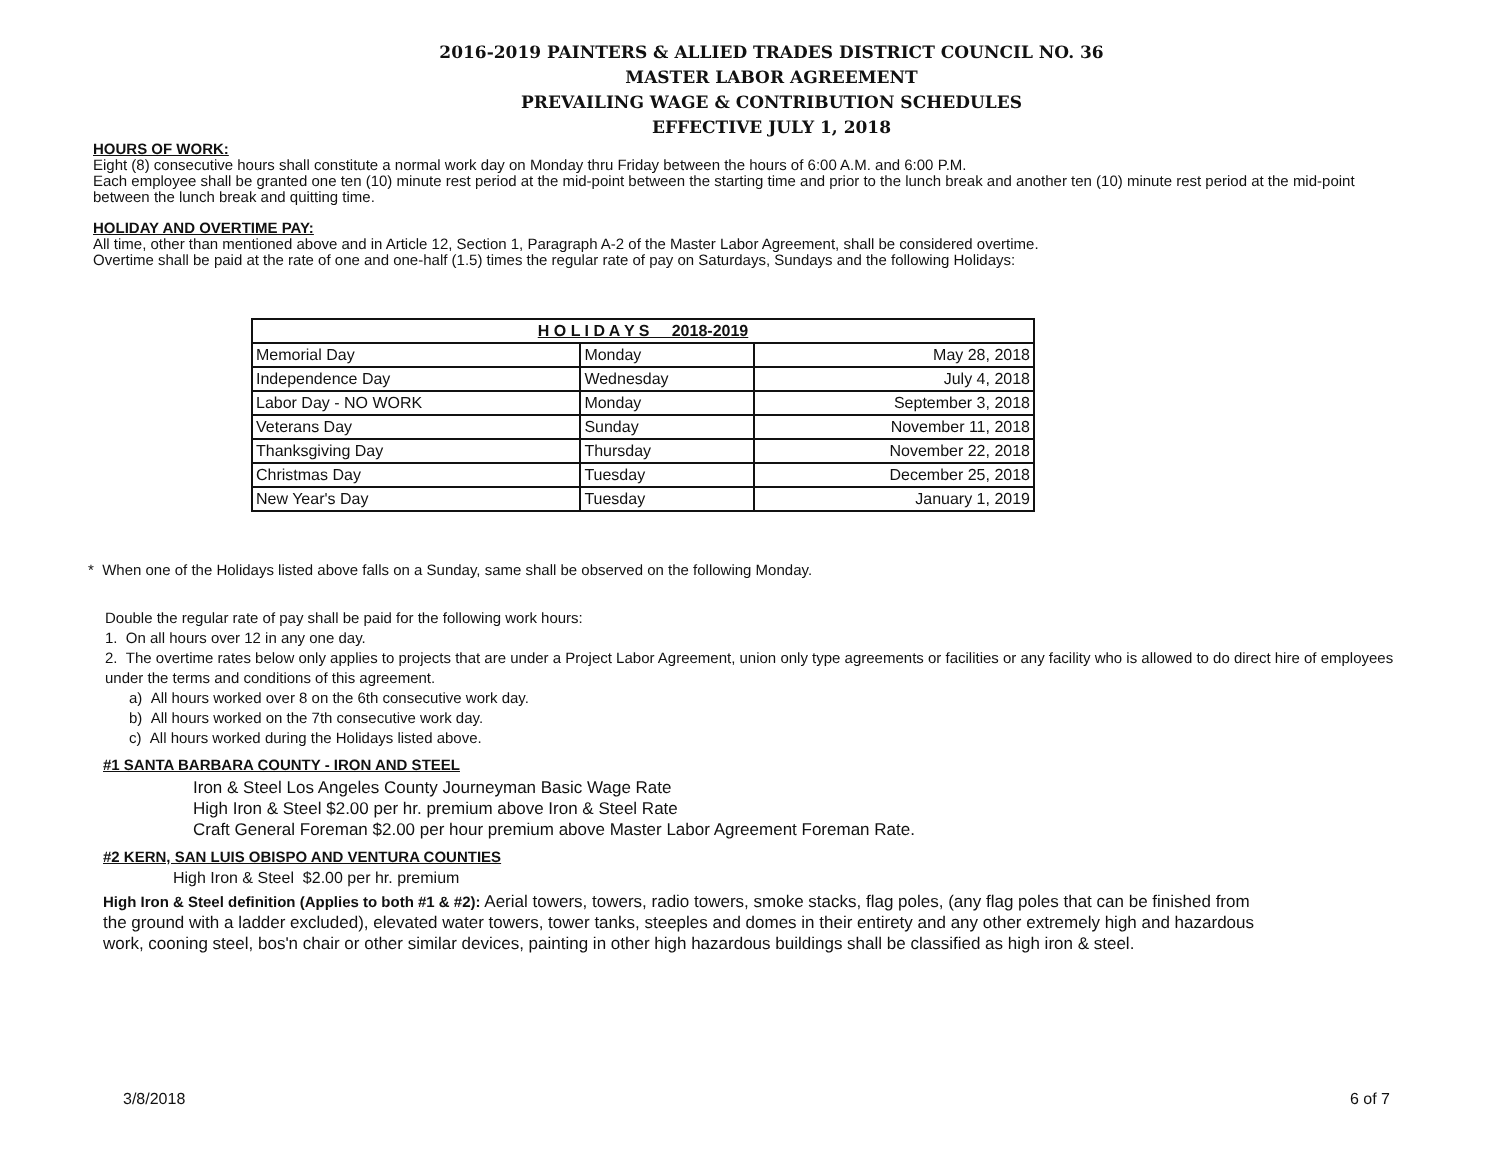2016-2019 PAINTERS & ALLIED TRADES DISTRICT COUNCIL NO. 36
MASTER LABOR AGREEMENT
PREVAILING WAGE & CONTRIBUTION SCHEDULES
EFFECTIVE JULY 1, 2018
HOURS OF WORK:
Eight (8) consecutive hours shall constitute a normal work day on Monday thru Friday between the hours of 6:00 A.M. and 6:00 P.M.
Each employee shall be granted one ten (10) minute rest period at the mid-point between the starting time and prior to the lunch break and another ten (10) minute rest period at the mid-point between the lunch break and quitting time.
HOLIDAY AND OVERTIME PAY:
All time, other than mentioned above and in Article 12, Section 1, Paragraph A-2 of the Master Labor Agreement, shall be considered overtime.
Overtime shall be paid at the rate of one and one-half (1.5) times the regular rate of pay on Saturdays, Sundays and the following Holidays:
| H O L I D A Y S 2018-2019 | | |
| --- | --- | --- |
| Memorial Day | Monday | May 28, 2018 |
| Independence Day | Wednesday | July 4, 2018 |
| Labor Day - NO WORK | Monday | September 3, 2018 |
| Veterans Day | Sunday | November 11, 2018 |
| Thanksgiving Day | Thursday | November 22, 2018 |
| Christmas Day | Tuesday | December 25, 2018 |
| New Year's Day | Tuesday | January 1, 2019 |
* When one of the Holidays listed above falls on a Sunday, same shall be observed on the following Monday.
Double the regular rate of pay shall be paid for the following work hours:
1. On all hours over 12 in any one day.
2. The overtime rates below only applies to projects that are under a Project Labor Agreement, union only type agreements or facilities or any facility who is allowed to do direct hire of employees under the terms and conditions of this agreement.
a) All hours worked over 8 on the 6th consecutive work day.
b) All hours worked on the 7th consecutive work day.
c) All hours worked during the Holidays listed above.
#1 SANTA BARBARA COUNTY - IRON AND STEEL
Iron & Steel Los Angeles County Journeyman Basic Wage Rate
High Iron & Steel $2.00 per hr. premium above Iron & Steel Rate
Craft General Foreman $2.00 per hour premium above Master Labor Agreement Foreman Rate.
#2 KERN, SAN LUIS OBISPO AND VENTURA COUNTIES
High Iron & Steel $2.00 per hr. premium
High Iron & Steel definition (Applies to both #1 & #2): Aerial towers, towers, radio towers, smoke stacks, flag poles, (any flag poles that can be finished from the ground with a ladder excluded), elevated water towers, tower tanks, steeples and domes in their entirety and any other extremely high and hazardous work, cooning steel, bos'n chair or other similar devices, painting in other high hazardous buildings shall be classified as high iron & steel.
3/8/2018 6 of 7